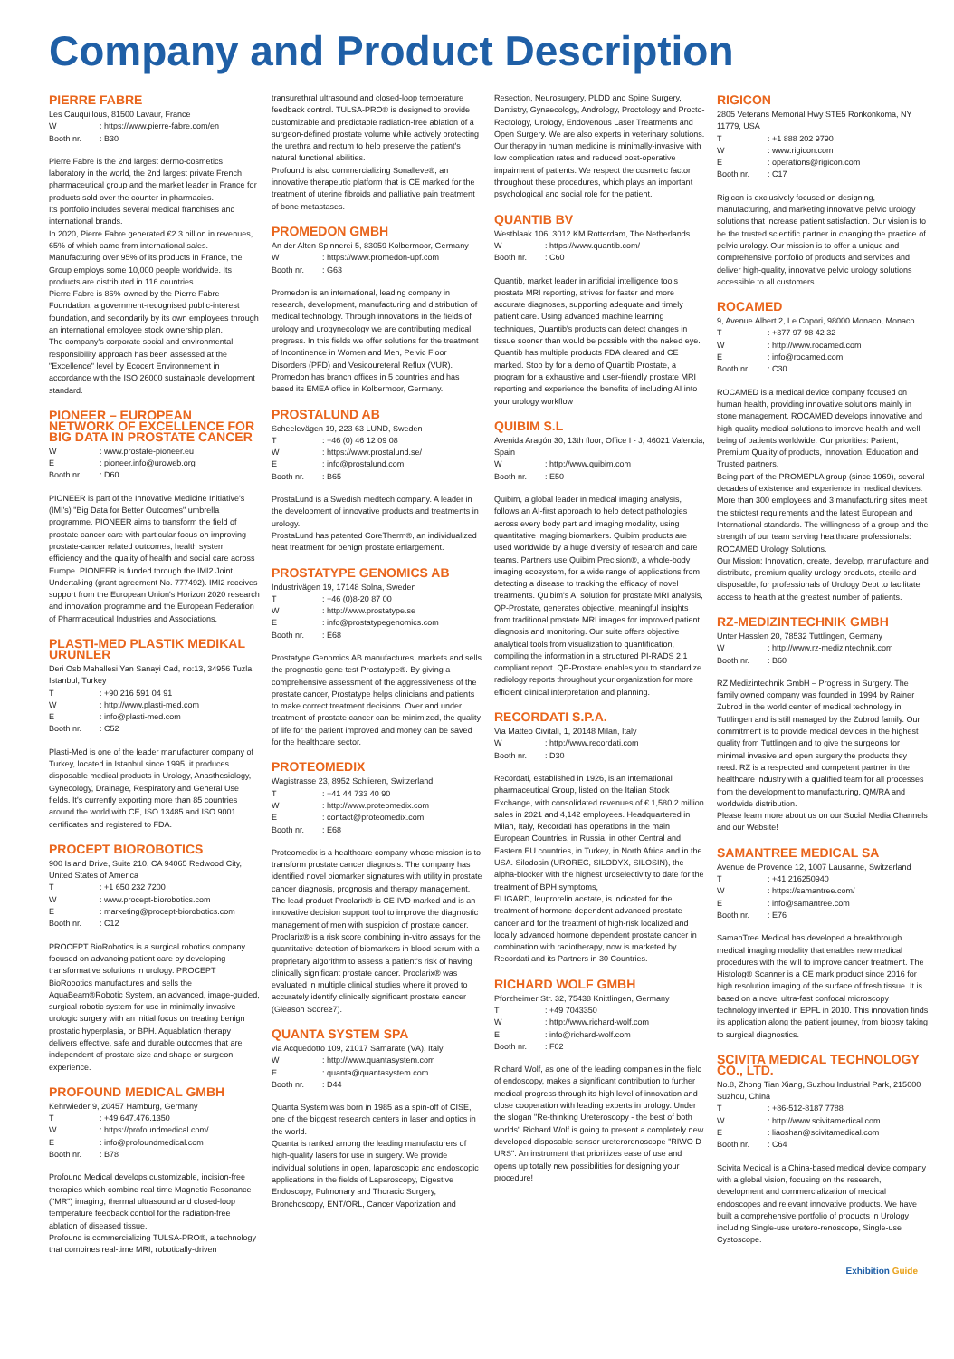Company and Product Description
PIERRE FABRE
Les Cauquillous, 81500 Lavaur, France
W: https://www.pierre-fabre.com/en Booth nr.: B30
Pierre Fabre is the 2nd largest dermo-cosmetics laboratory in the world, the 2nd largest private French pharmaceutical group and the market leader in France for products sold over the counter in pharmacies.
Its portfolio includes several medical franchises and international brands.
In 2020, Pierre Fabre generated €2.3 billion in revenues, 65% of which came from international sales. Manufacturing over 95% of its products in France, the Group employs some 10,000 people worldwide. Its products are distributed in 116 countries.
Pierre Fabre is 86%-owned by the Pierre Fabre Foundation, a government-recognised public-interest foundation, and secondarily by its own employees through an international employee stock ownership plan.
The company's corporate social and environmental responsibility approach has been assessed at the "Excellence" level by Ecocert Environnement in accordance with the ISO 26000 sustainable development standard.
PIONEER – EUROPEAN NETWORK OF EXCELLENCE FOR BIG DATA IN PROSTATE CANCER
W: www.prostate-pioneer.eu E: pioneer.info@uroweb.org Booth nr.: D60
PIONEER is part of the Innovative Medicine Initiative's (IMI's) "Big Data for Better Outcomes" umbrella programme. PIONEER aims to transform the field of prostate cancer care with particular focus on improving prostate-cancer related outcomes, health system efficiency and the quality of health and social care across Europe. PIONEER is funded through the IMI2 Joint Undertaking (grant agreement No. 777492). IMI2 receives support from the European Union's Horizon 2020 research and innovation programme and the European Federation of Pharmaceutical Industries and Associations.
PLASTI-MED PLASTIK MEDIKAL URUNLER
Deri Osb Mahallesi Yan Sanayi Cad, no:13, 34956 Tuzla, Istanbul, Turkey
T: +90 216 591 04 91 W: http://www.plasti-med.com E: info@plasti-med.com Booth nr.: C52
Plasti-Med is one of the leader manufacturer company of Turkey, located in Istanbul since 1995, it produces disposable medical products in Urology, Anasthesiology, Gynecology, Drainage, Respiratory and General Use fields. It's currently exporting more than 85 countries around the world with CE, ISO 13485 and ISO 9001 certificates and registered to FDA.
PROCEPT BIOROBOTICS
900 Island Drive, Suite 210, CA 94065 Redwood City, United States of America
T: +1 650 232 7200 W: www.procept-biorobotics.com E: marketing@procept-biorobotics.com Booth nr.: C12
PROCEPT BioRobotics is a surgical robotics company focused on advancing patient care by developing transformative solutions in urology. PROCEPT BioRobotics manufactures and sells the AquaBeam®Robotic System, an advanced, image-guided, surgical robotic system for use in minimally-invasive urologic surgery with an initial focus on treating benign prostatic hyperplasia, or BPH. Aquablation therapy delivers effective, safe and durable outcomes that are independent of prostate size and shape or surgeon experience.
PROFOUND MEDICAL GMBH
Kehrwieder 9, 20457 Hamburg, Germany
T: +49 647.476.1350 W: https://profoundmedical.com/ E: info@profoundmedical.com Booth nr.: B78
Profound Medical develops customizable, incision-free therapies which combine real-time Magnetic Resonance ("MR") imaging, thermal ultrasound and closed-loop temperature feedback control for the radiation-free ablation of diseased tissue.
Profound is commercializing TULSA-PRO®, a technology that combines real-time MRI, robotically-driven
transurethral ultrasound and closed-loop temperature feedback control. TULSA-PRO® is designed to provide customizable and predictable radiation-free ablation of a surgeon-defined prostate volume while actively protecting the urethra and rectum to help preserve the patient's natural functional abilities.
Profound is also commercializing Sonalleve®, an innovative therapeutic platform that is CE marked for the treatment of uterine fibroids and palliative pain treatment of bone metastases.
PROMEDON GMBH
An der Alten Spinnerei 5, 83059 Kolbermoor, Germany
W: https://www.promedon-upf.com Booth nr.: G63
Promedon is an international, leading company in research, development, manufacturing and distribution of medical technology. Through innovations in the fields of urology and urogynecology we are contributing medical progress. In this fields we offer solutions for the treatment of Incontinence in Women and Men, Pelvic Floor Disorders (PFD) and Vesicoureteral Reflux (VUR).
Promedon has branch offices in 5 countries and has based its EMEA office in Kolbermoor, Germany.
PROSTALUND AB
Scheelevägen 19, 223 63 LUND, Sweden
T: +46 (0) 46 12 09 08 W: https://www.prostalund.se/ E: info@prostalund.com Booth nr.: B65
ProstaLund is a Swedish medtech company. A leader in the development of innovative products and treatments in urology.
ProstaLund has patented CoreTherm®, an individualized heat treatment for benign prostate enlargement.
PROSTATYPE GENOMICS AB
Industrivägen 19, 17148 Solna, Sweden
T: +46 (0)8-20 87 00 W: http://www.prostatype.se E: info@prostatypegenomics.com Booth nr.: E68
Prostatype Genomics AB manufactures, markets and sells the prognostic gene test Prostatype®. By giving a comprehensive assessment of the aggressiveness of the prostate cancer, Prostatype helps clinicians and patients to make correct treatment decisions. Over and under treatment of prostate cancer can be minimized, the quality of life for the patient improved and money can be saved for the healthcare sector.
PROTEOMEDIX
Wagistrasse 23, 8952 Schlieren, Switzerland
T: +41 44 733 40 90 W: http://www.proteomedix.com E: contact@proteomedix.com Booth nr.: E68
Proteomedix is a healthcare company whose mission is to transform prostate cancer diagnosis. The company has identified novel biomarker signatures with utility in prostate cancer diagnosis, prognosis and therapy management.
The lead product Proclarix® is CE-IVD marked and is an innovative decision support tool to improve the diagnostic management of men with suspicion of prostate cancer. Proclarix® is a risk score combining in-vitro assays for the quantitative detection of biomarkers in blood serum with a proprietary algorithm to assess a patient's risk of having clinically significant prostate cancer. Proclarix® was evaluated in multiple clinical studies where it proved to accurately identify clinically significant prostate cancer (Gleason Score≥7).
QUANTA SYSTEM SPA
via Acquedotto 109, 21017 Samarate (VA), Italy
W: http://www.quantasystem.com E: quanta@quantasystem.com Booth nr.: D44
Quanta System was born in 1985 as a spin-off of CISE, one of the biggest research centers in laser and optics in the world.
Quanta is ranked among the leading manufacturers of high-quality lasers for use in surgery. We provide individual solutions in open, laparoscopic and endoscopic applications in the fields of Laparoscopy, Digestive Endoscopy, Pulmonary and Thoracic Surgery, Bronchoscopy, ENT/ORL, Cancer Vaporization and
Resection, Neurosurgery, PLDD and Spine Surgery, Dentistry, Gynaecology, Andrology, Proctology and Procto-Rectology, Urology, Endovenous Laser Treatments and Open Surgery. We are also experts in veterinary solutions. Our therapy in human medicine is minimally-invasive with low complication rates and reduced post-operative impairment of patients. We respect the cosmetic factor throughout these procedures, which plays an important psychological and social role for the patient.
QUANTIB BV
Westblaak 106, 3012 KM Rotterdam, The Netherlands
W: https://www.quantib.com/ Booth nr.: C60
Quantib, market leader in artificial intelligence tools prostate MRI reporting, strives for faster and more accurate diagnoses, supporting adequate and timely patient care. Using advanced machine learning techniques, Quantib's products can detect changes in tissue sooner than would be possible with the naked eye. Quantib has multiple products FDA cleared and CE marked. Stop by for a demo of Quantib Prostate, a program for a exhaustive and user-friendly prostate MRI reporting and experience the benefits of including AI into your urology workflow
QUIBIM S.L
Avenida Aragón 30, 13th floor, Office I - J, 46021 Valencia, Spain
W: http://www.quibim.com Booth nr.: E50
Quibim, a global leader in medical imaging analysis, follows an AI-first approach to help detect pathologies across every body part and imaging modality, using quantitative imaging biomarkers. Quibim products are used worldwide by a huge diversity of research and care teams. Partners use Quibim Precision®, a whole-body imaging ecosystem, for a wide range of applications from detecting a disease to tracking the efficacy of novel treatments. Quibim's AI solution for prostate MRI analysis, QP-Prostate, generates objective, meaningful insights from traditional prostate MRI images for improved patient diagnosis and monitoring. Our suite offers objective analytical tools from visualization to quantification, compiling the information in a structured PI-RADS 2.1 compliant report. QP-Prostate enables you to standardize radiology reports throughout your organization for more efficient clinical interpretation and planning.
RECORDATI S.P.A.
Via Matteo Civitali, 1, 20148 Milan, Italy
W: http://www.recordati.com Booth nr.: D30
Recordati, established in 1926, is an international pharmaceutical Group, listed on the Italian Stock Exchange, with consolidated revenues of € 1,580.2 million sales in 2021 and 4,142 employees. Headquartered in Milan, Italy, Recordati has operations in the main European Countries, in Russia, in other Central and Eastern EU countries, in Turkey, in North Africa and in the USA. Silodosin (UROREC, SILODYX, SILOSIN), the alpha-blocker with the highest uroselectivity to date for the treatment of BPH symptoms,
ELIGARD, leuprorelin acetate, is indicated for the treatment of hormone dependent advanced prostate cancer and for the treatment of high-risk localized and locally advanced hormone dependent prostate cancer in combination with radiotherapy, now is marketed by Recordati and its Partners in 30 Countries.
RICHARD WOLF GMBH
Pforzheimer Str. 32, 75438 Knittlingen, Germany
T: +49 7043350 W: http://www.richard-wolf.com E: info@richard-wolf.com Booth nr.: F02
Richard Wolf, as one of the leading companies in the field of endoscopy, makes a significant contribution to further medical progress through its high level of innovation and close cooperation with leading experts in urology. Under the slogan "Re-thinking Ureteroscopy - the best of both worlds" Richard Wolf is going to present a completely new developed disposable sensor ureterorenoscope "RIWO D-URS". An instrument that prioritizes ease of use and opens up totally new possibilities for designing your procedure!
RIGICON
2805 Veterans Memorial Hwy STE5 Ronkonkoma, NY 11779, USA
T: +1 888 202 9790 W: www.rigicon.com E: operations@rigicon.com Booth nr.: C17
Rigicon is exclusively focused on designing, manufacturing, and marketing innovative pelvic urology solutions that increase patient satisfaction. Our vision is to be the trusted scientific partner in changing the practice of pelvic urology. Our mission is to offer a unique and comprehensive portfolio of products and services and deliver high-quality, innovative pelvic urology solutions accessible to all customers.
ROCAMED
9, Avenue Albert 2, Le Copori, 98000 Monaco, Monaco
T: +377 97 98 42 32 W: http://www.rocamed.com E: info@rocamed.com Booth nr.: C30
ROCAMED is a medical device company focused on human health, providing innovative solutions mainly in stone management. ROCAMED develops innovative and high-quality medical solutions to improve health and well-being of patients worldwide. Our priorities: Patient, Premium Quality of products, Innovation, Education and Trusted partners.
Being part of the PROMEPLA group (since 1969), several decades of existence and experience in medical devices. More than 300 employees and 3 manufacturing sites meet the strictest requirements and the latest European and International standards. The willingness of a group and the strength of our team serving healthcare professionals: ROCAMED Urology Solutions.
Our Mission: Innovation, create, develop, manufacture and distribute, premium quality urology products, sterile and disposable, for professionals of Urology Dept to facilitate access to health at the greatest number of patients.
RZ-MEDIZINTECHNIK GMBH
Unter Hasslen 20, 78532 Tuttlingen, Germany
W: http://www.rz-medizintechnik.com Booth nr.: B60
RZ Medizintechnik GmbH – Progress in Surgery. The family owned company was founded in 1994 by Rainer Zubrod in the world center of medical technology in Tuttlingen and is still managed by the Zubrod family. Our commitment is to provide medical devices in the highest quality from Tuttlingen and to give the surgeons for minimal invasive and open surgery the products they need. RZ is a respected and competent partner in the healthcare industry with a qualified team for all processes from the development to manufacturing, QM/RA and worldwide distribution.
Please learn more about us on our Social Media Channels and our Website!
SAMANTREE MEDICAL SA
Avenue de Provence 12, 1007 Lausanne, Switzerland
T: +41 216250940 W: https://samantree.com/ E: info@samantree.com Booth nr.: E76
SamanTree Medical has developed a breakthrough medical imaging modality that enables new medical procedures with the will to improve cancer treatment. The Histolog® Scanner is a CE mark product since 2016 for high resolution imaging of the surface of fresh tissue. It is based on a novel ultra-fast confocal microscopy technology invented in EPFL in 2010. This innovation finds its application along the patient journey, from biopsy taking to surgical diagnostics.
SCIVITA MEDICAL TECHNOLOGY CO., LTD.
No.8, Zhong Tian Xiang, Suzhou Industrial Park, 215000 Suzhou, China
T: +86-512-8187 7788 W: http://www.scivitamedical.com E: liaoshan@scivitamedical.com Booth nr.: C64
Scivita Medical is a China-based medical device company with a global vision, focusing on the research, development and commercialization of medical endoscopes and relevant innovative products. We have built a comprehensive portfolio of products in Urology including Single-use uretero-renoscope, Single-use Cystoscope.
Exhibition Guide